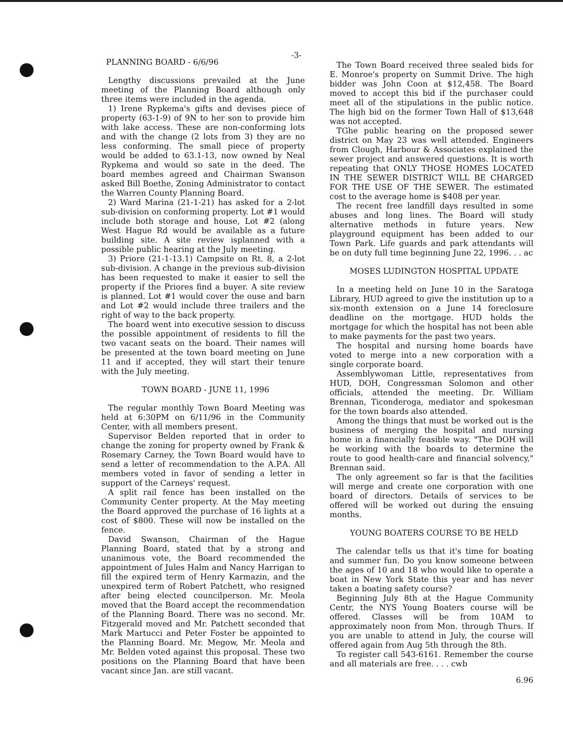-3-
PLANNING BOARD - 6/6/96
Lengthy discussions prevailed at the June meeting of the Planning Board although only three items were included in the agenda.
1) Irene Rypkema's gifts and devises piece of property (63-1-9) of 9N to her son to provide him with lake access. These are non-conforming lots and with the change (2 lots from 3) they are no less conforming. The small piece of property would be added to 63.1-13, now owned by Neal Rypkema and would so sate in the deed. The board membes agreed and Chairman Swanson asked Bill Boethe, Zoning Administrator to contact the Warren County Planning Board.
2) Ward Marina (21-1-21) has asked for a 2-lot sub-division on conforming property. Lot #1 would include both storage and house, Lot #2 (along West Hague Rd would be available as a future building site. A site review isplanned with a possible public hearing at the July meeting.
3) Priore (21-1-13.1) Campsite on Rt. 8, a 2-lot sub-division. A change in the previous sub-division has been requested to make it easier to sell the property if the Priores find a buyer. A site review is planned. Lot #1 would cover the ouse and barn and Lot #2 would include three trailers and the right of way to the back property.
The board went into executive session to discuss the possible appointment of residents to fill the two vacant seats on the board. Their names will be presented at the town board meeting on June 11 and if accepted, they will start their tenure with the July meeting.
TOWN BOARD - JUNE 11, 1996
The regular monthly Town Board Meeting was held at 6:30PM on 6/11/96 in the Community Center, with all members present.
Supervisor Belden reported that in order to change the zoning for property owned by Frank & Rosemary Carney, the Town Board would have to send a letter of recommendation to the A.P.A. All members voted in favor of sending a letter in support of the Carneys' request.
A split rail fence has been installed on the Community Center property. At the May meeting the Board approved the purchase of 16 lights at a cost of $800. These will now be installed on the fence.
David Swanson, Chairman of the Hague Planning Board, stated that by a strong and unanimous vote, the Board recommended the appointment of Jules Halm and Nancy Harrigan to fill the expired term of Henry Karmazin, and the unexpired term of Robert Patchett, who resigned after being elected councilperson. Mr. Meola moved that the Board accept the recommendation of the Planning Board. There was no second. Mr. Fitzgerald moved and Mr. Patchett seconded that Mark Martucci and Peter Foster be appointed to the Planning Board. Mr. Megow, Mr. Meola and Mr. Belden voted against this proposal. These two positions on the Planning Board that have been vacant since Jan. are still vacant.
The Town Board received three sealed bids for E. Monroe's property on Summit Drive. The high bidder was John Coon at $12,458. The Board moved to accept this bid if the purchaser could meet all of the stipulations in the public notice. The high bid on the former Town Hall of $13,648 was not accepted.
TGhe public hearing on the proposed sewer district on May 23 was well attended. Engineers from Clough, Harbour & Associates explained the sewer project and answered questions. It is worth repeating that ONLY THOSE HOMES LOCATED IN THE SEWER DISTRICT WILL BE CHARGED FOR THE USE OF THE SEWER. The estimated cost to the average home is $408 per year.
The recent free landfill days resulted in some abuses and long lines. The Board will study alternative methods in future years. New playground equipment has been added to our Town Park. Life guards and park attendants will be on duty full time beginning June 22, 1996. . . ac
MOSES LUDINGTON HOSPITAL UPDATE
In a meeting held on June 10 in the Saratoga Library, HUD agreed to give the institution up to a six-month extension on a June 14 foreclosure deadline on the mortgage. HUD holds the mortgage for which the hospital has not been able to make payments for the past two years.
The hospital and nursing home boards have voted to merge into a new corporation with a single corporate board.
Assemblywoman Little, representatives from HUD, DOH, Congressman Solomon and other officials, attended the meeting. Dr. William Brennan, Ticonderoga, mediator and spokesman for the town boards also attended.
Among the things that must be worked out is the business of merging the hospital and nursing home in a financially feasible way. "The DOH will be working with the boards to determine the route to good health-care and financial solvency," Brennan said.
The only agreement so far is that the facilities will merge and create one corporation with one board of directors. Details of services to be offered will be worked out during the ensuing months.
YOUNG BOATERS COURSE TO BE HELD
The calendar tells us that it's time for boating and summer fun. Do you know someone between the ages of 10 and 18 who would like to operate a boat in New York State this year and has never taken a boating safety course?
Beginning July 8th at the Hague Community Centr, the NYS Young Boaters course will be offered. Classes will be from 10AM to approximately noon from Mon. through Thurs. If you are unable to attend in July, the course will offered again from Aug 5th through the 8th.
To register call 543-6161. Remember the course and all materials are free. . . . cwb
6.96